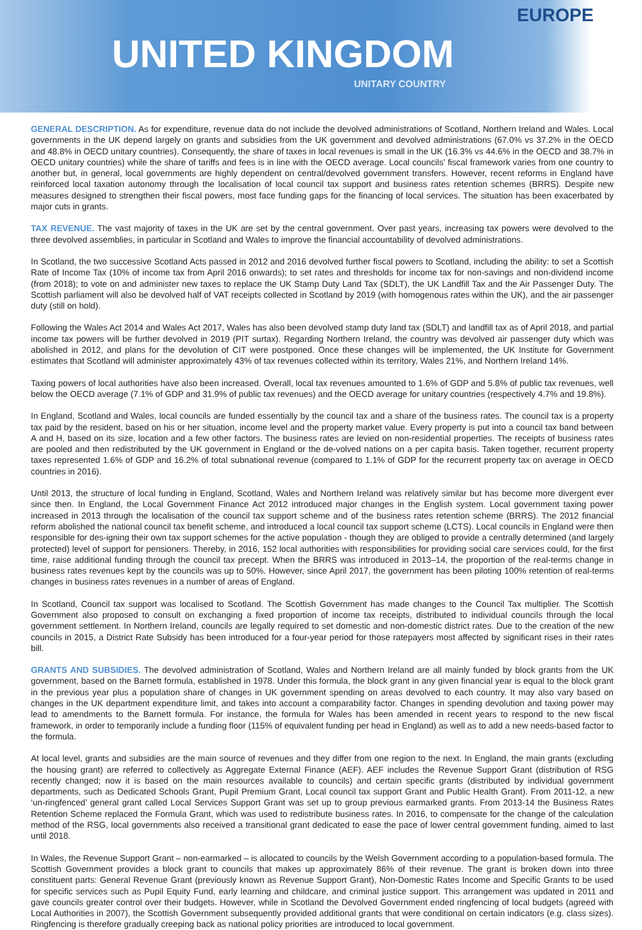EUROPE
UNITED KINGDOM
UNITARY COUNTRY
GENERAL DESCRIPTION. As for expenditure, revenue data do not include the devolved administrations of Scotland, Northern Ireland and Wales. Local governments in the UK depend largely on grants and subsidies from the UK government and devolved administrations (67.0% vs 37.2% in the OECD and 48.8% in OECD unitary countries). Consequently, the share of taxes in local revenues is small in the UK (16.3% vs 44.6% in the OECD and 38.7% in OECD unitary countries) while the share of tariffs and fees is in line with the OECD average. Local councils’ fiscal framework varies from one country to another but, in general, local governments are highly dependent on central/devolved government transfers. However, recent reforms in England have reinforced local taxation autonomy through the localisation of local council tax support and business rates retention schemes (BRRS). Despite new measures designed to strengthen their fiscal powers, most face funding gaps for the financing of local services. The situation has been exacerbated by major cuts in grants.
TAX REVENUE. The vast majority of taxes in the UK are set by the central government. Over past years, increasing tax powers were devolved to the three devolved assemblies, in particular in Scotland and Wales to improve the financial accountability of devolved administrations.
In Scotland, the two successive Scotland Acts passed in 2012 and 2016 devolved further fiscal powers to Scotland, including the ability: to set a Scottish Rate of Income Tax (10% of income tax from April 2016 onwards); to set rates and thresholds for income tax for non-savings and non-dividend income (from 2018); to vote on and administer new taxes to replace the UK Stamp Duty Land Tax (SDLT), the UK Landfill Tax and the Air Passenger Duty. The Scottish parliament will also be devolved half of VAT receipts collected in Scotland by 2019 (with homogenous rates within the UK), and the air passenger duty (still on hold).
Following the Wales Act 2014 and Wales Act 2017, Wales has also been devolved stamp duty land tax (SDLT) and landfill tax as of April 2018, and partial income tax powers will be further devolved in 2019 (PIT surtax). Regarding Northern Ireland, the country was devolved air passenger duty which was abolished in 2012, and plans for the devolution of CIT were postponed. Once these changes will be implemented, the UK Institute for Government estimates that Scotland will administer approximately 43% of tax revenues collected within its territory, Wales 21%, and Northern Ireland 14%.
Taxing powers of local authorities have also been increased. Overall, local tax revenues amounted to 1.6% of GDP and 5.8% of public tax revenues, well below the OECD average (7.1% of GDP and 31.9% of public tax revenues) and the OECD average for unitary countries (respectively 4.7% and 19.8%).
In England, Scotland and Wales, local councils are funded essentially by the council tax and a share of the business rates. The council tax is a property tax paid by the resident, based on his or her situation, income level and the property market value. Every property is put into a council tax band between A and H, based on its size, location and a few other factors. The business rates are levied on non-residential properties. The receipts of business rates are pooled and then redistributed by the UK government in England or the de-volved nations on a per capita basis. Taken together, recurrent property taxes represented 1.6% of GDP and 16.2% of total subnational revenue (compared to 1.1% of GDP for the recurrent property tax on average in OECD countries in 2016).
Until 2013, the structure of local funding in England, Scotland, Wales and Northern Ireland was relatively similar but has become more divergent ever since then. In England, the Local Government Finance Act 2012 introduced major changes in the English system. Local government taxing power increased in 2013 through the localisation of the council tax support scheme and of the business rates retention scheme (BRRS). The 2012 financial reform abolished the national council tax benefit scheme, and introduced a local council tax support scheme (LCTS). Local councils in England were then responsible for des-igning their own tax support schemes for the active population - though they are obliged to provide a centrally determined (and largely protected) level of support for pensioners. Thereby, in 2016, 152 local authorities with responsibilities for providing social care services could, for the first time, raise additional funding through the council tax precept. When the BRRS was introduced in 2013–14, the proportion of the real-terms change in business rates revenues kept by the councils was up to 50%. However, since April 2017, the government has been piloting 100% retention of real-terms changes in business rates revenues in a number of areas of England.
In Scotland, Council tax support was localised to Scotland. The Scottish Government has made changes to the Council Tax multiplier. The Scottish Government also proposed to consult on exchanging a fixed proportion of income tax receipts, distributed to individual councils through the local government settlement. In Northern Ireland, councils are legally required to set domestic and non-domestic district rates. Due to the creation of the new councils in 2015, a District Rate Subsidy has been introduced for a four-year period for those ratepayers most affected by significant rises in their rates bill.
GRANTS AND SUBSIDIES. The devolved administration of Scotland, Wales and Northern Ireland are all mainly funded by block grants from the UK government, based on the Barnett formula, established in 1978. Under this formula, the block grant in any given financial year is equal to the block grant in the previous year plus a population share of changes in UK government spending on areas devolved to each country. It may also vary based on changes in the UK department expenditure limit, and takes into account a comparability factor. Changes in spending devolution and taxing power may lead to amendments to the Barnett formula. For instance, the formula for Wales has been amended in recent years to respond to the new fiscal framework, in order to temporarily include a funding floor (115% of equivalent funding per head in England) as well as to add a new needs-based factor to the formula.
At local level, grants and subsidies are the main source of revenues and they differ from one region to the next. In England, the main grants (excluding the housing grant) are referred to collectively as Aggregate External Finance (AEF). AEF includes the Revenue Support Grant (distribution of RSG recently changed; now it is based on the main resources available to councils) and certain specific grants (distributed by individual government departments, such as Dedicated Schools Grant, Pupil Premium Grant, Local council tax support Grant and Public Health Grant). From 2011-12, a new ‘un-ringfenced’ general grant called Local Services Support Grant was set up to group previous earmarked grants. From 2013-14 the Business Rates Retention Scheme replaced the Formula Grant, which was used to redistribute business rates. In 2016, to compensate for the change of the calculation method of the RSG, local governments also received a transitional grant dedicated to ease the pace of lower central government funding, aimed to last until 2018.
In Wales, the Revenue Support Grant – non-earmarked – is allocated to councils by the Welsh Government according to a population-based formula. The Scottish Government provides a block grant to councils that makes up approximately 86% of their revenue. The grant is broken down into three constituent parts: General Revenue Grant (previously known as Revenue Support Grant), Non-Domestic Rates Income and Specific Grants to be used for specific services such as Pupil Equity Fund, early learning and childcare, and criminal justice support. This arrangement was updated in 2011 and gave councils greater control over their budgets. However, while in Scotland the Devolved Government ended ringfencing of local budgets (agreed with Local Authorities in 2007), the Scottish Government subsequently provided additional grants that were conditional on certain indicators (e.g. class sizes). Ringfencing is therefore gradually creeping back as national policy priorities are introduced to local government.